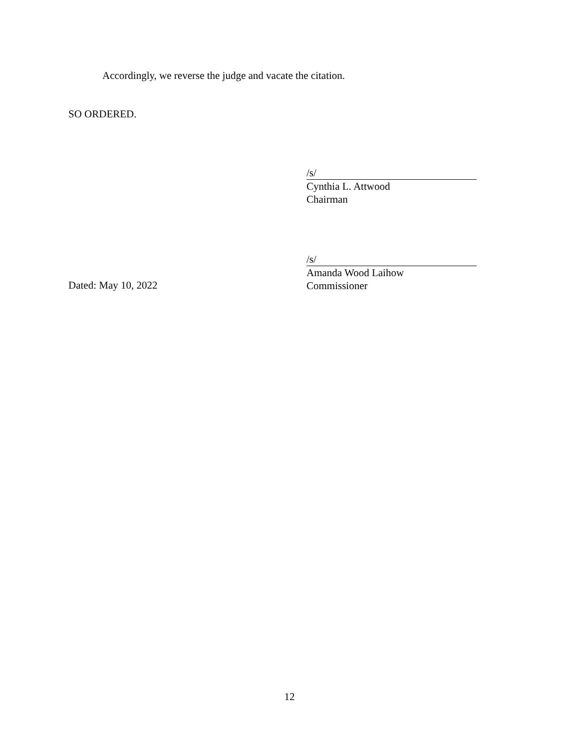Accordingly, we reverse the judge and vacate the citation.
SO ORDERED.
/s/
Cynthia L. Attwood
Chairman
/s/
Amanda Wood Laihow
Commissioner
Dated: May 10, 2022
12